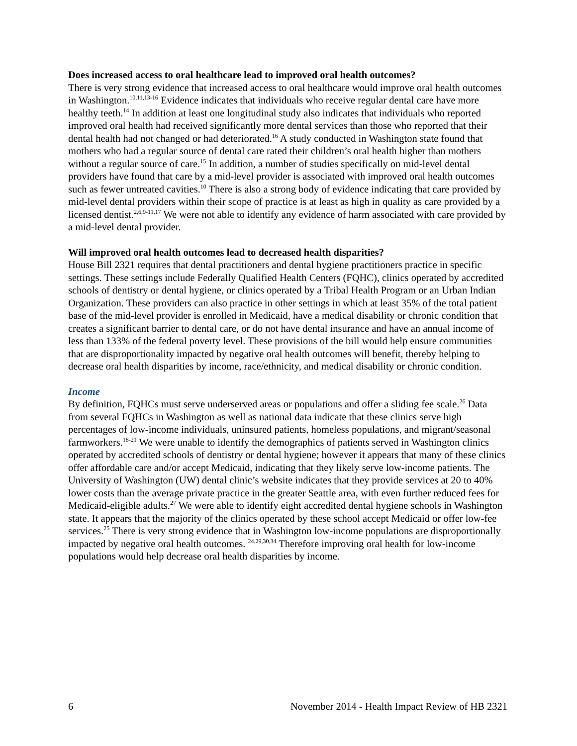Does increased access to oral healthcare lead to improved oral health outcomes?
There is very strong evidence that increased access to oral healthcare would improve oral health outcomes in Washington.<sup>10,11,13-16</sup> Evidence indicates that individuals who receive regular dental care have more healthy teeth.<sup>14</sup> In addition at least one longitudinal study also indicates that individuals who reported improved oral health had received significantly more dental services than those who reported that their dental health had not changed or had deteriorated.<sup>16</sup> A study conducted in Washington state found that mothers who had a regular source of dental care rated their children’s oral health higher than mothers without a regular source of care.<sup>15</sup> In addition, a number of studies specifically on mid-level dental providers have found that care by a mid-level provider is associated with improved oral health outcomes such as fewer untreated cavities.<sup>10</sup> There is also a strong body of evidence indicating that care provided by mid-level dental providers within their scope of practice is at least as high in quality as care provided by a licensed dentist.<sup>2,6,9-11,17</sup> We were not able to identify any evidence of harm associated with care provided by a mid-level dental provider.
Will improved oral health outcomes lead to decreased health disparities?
House Bill 2321 requires that dental practitioners and dental hygiene practitioners practice in specific settings. These settings include Federally Qualified Health Centers (FQHC), clinics operated by accredited schools of dentistry or dental hygiene, or clinics operated by a Tribal Health Program or an Urban Indian Organization. These providers can also practice in other settings in which at least 35% of the total patient base of the mid-level provider is enrolled in Medicaid, have a medical disability or chronic condition that creates a significant barrier to dental care, or do not have dental insurance and have an annual income of less than 133% of the federal poverty level. These provisions of the bill would help ensure communities that are disproportionality impacted by negative oral health outcomes will benefit, thereby helping to decrease oral health disparities by income, race/ethnicity, and medical disability or chronic condition.
Income
By definition, FQHCs must serve underserved areas or populations and offer a sliding fee scale.<sup>26</sup> Data from several FQHCs in Washington as well as national data indicate that these clinics serve high percentages of low-income individuals, uninsured patients, homeless populations, and migrant/seasonal farmworkers.<sup>18-21</sup> We were unable to identify the demographics of patients served in Washington clinics operated by accredited schools of dentistry or dental hygiene; however it appears that many of these clinics offer affordable care and/or accept Medicaid, indicating that they likely serve low-income patients. The University of Washington (UW) dental clinic’s website indicates that they provide services at 20 to 40% lower costs than the average private practice in the greater Seattle area, with even further reduced fees for Medicaid-eligible adults.<sup>27</sup> We were able to identify eight accredited dental hygiene schools in Washington state. It appears that the majority of the clinics operated by these school accept Medicaid or offer low-fee services.<sup>25</sup> There is very strong evidence that in Washington low-income populations are disproportionally impacted by negative oral health outcomes. <sup>24,29,30,34</sup> Therefore improving oral health for low-income populations would help decrease oral health disparities by income.
6 November 2014 - Health Impact Review of HB 2321